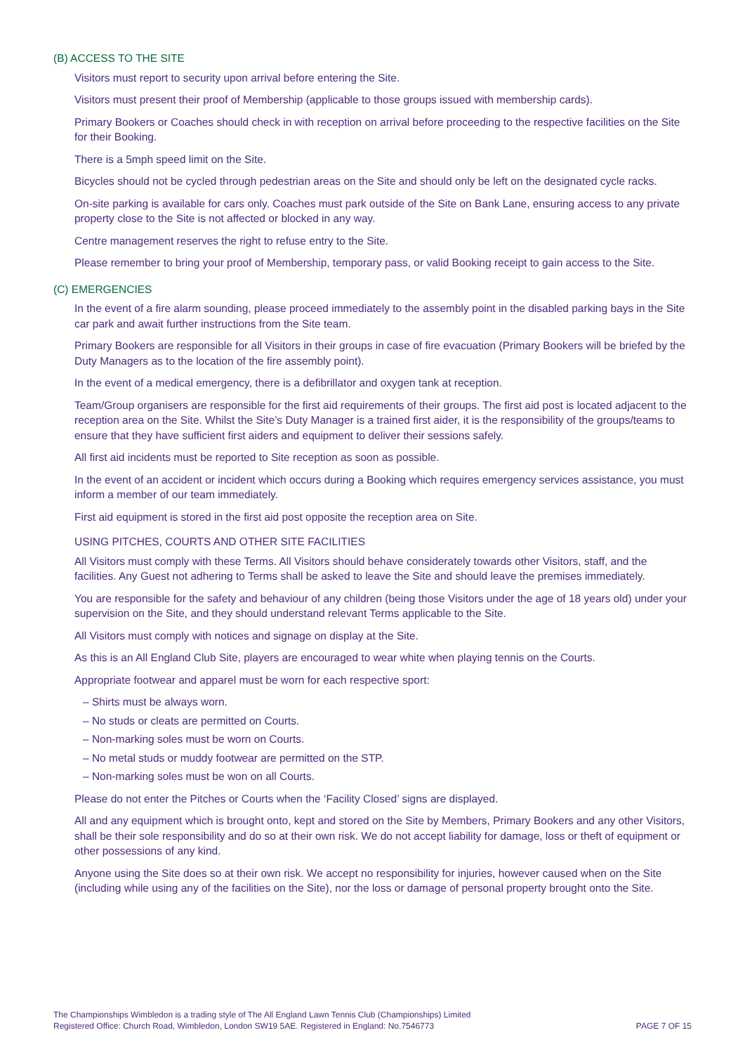(B) ACCESS TO THE SITE
Visitors must report to security upon arrival before entering the Site.
Visitors must present their proof of Membership (applicable to those groups issued with membership cards).
Primary Bookers or Coaches should check in with reception on arrival before proceeding to the respective facilities on the Site for their Booking.
There is a 5mph speed limit on the Site.
Bicycles should not be cycled through pedestrian areas on the Site and should only be left on the designated cycle racks.
On-site parking is available for cars only. Coaches must park outside of the Site on Bank Lane, ensuring access to any private property close to the Site is not affected or blocked in any way.
Centre management reserves the right to refuse entry to the Site.
Please remember to bring your proof of Membership, temporary pass, or valid Booking receipt to gain access to the Site.
(C) EMERGENCIES
In the event of a fire alarm sounding, please proceed immediately to the assembly point in the disabled parking bays in the Site car park and await further instructions from the Site team.
Primary Bookers are responsible for all Visitors in their groups in case of fire evacuation (Primary Bookers will be briefed by the Duty Managers as to the location of the fire assembly point).
In the event of a medical emergency, there is a defibrillator and oxygen tank at reception.
Team/Group organisers are responsible for the first aid requirements of their groups. The first aid post is located adjacent to the reception area on the Site. Whilst the Site’s Duty Manager is a trained first aider, it is the responsibility of the groups/teams to ensure that they have sufficient first aiders and equipment to deliver their sessions safely.
All first aid incidents must be reported to Site reception as soon as possible.
In the event of an accident or incident which occurs during a Booking which requires emergency services assistance, you must inform a member of our team immediately.
First aid equipment is stored in the first aid post opposite the reception area on Site.
USING PITCHES, COURTS AND OTHER SITE FACILITIES
All Visitors must comply with these Terms. All Visitors should behave considerately towards other Visitors, staff, and the facilities. Any Guest not adhering to Terms shall be asked to leave the Site and should leave the premises immediately.
You are responsible for the safety and behaviour of any children (being those Visitors under the age of 18 years old) under your supervision on the Site, and they should understand relevant Terms applicable to the Site.
All Visitors must comply with notices and signage on display at the Site.
As this is an All England Club Site, players are encouraged to wear white when playing tennis on the Courts.
Appropriate footwear and apparel must be worn for each respective sport:
– Shirts must be always worn.
– No studs or cleats are permitted on Courts.
– Non-marking soles must be worn on Courts.
– No metal studs or muddy footwear are permitted on the STP.
– Non-marking soles must be won on all Courts.
Please do not enter the Pitches or Courts when the ‘Facility Closed’ signs are displayed.
All and any equipment which is brought onto, kept and stored on the Site by Members, Primary Bookers and any other Visitors, shall be their sole responsibility and do so at their own risk. We do not accept liability for damage, loss or theft of equipment or other possessions of any kind.
Anyone using the Site does so at their own risk. We accept no responsibility for injuries, however caused when on the Site (including while using any of the facilities on the Site), nor the loss or damage of personal property brought onto the Site.
The Championships Wimbledon is a trading style of The All England Lawn Tennis Club (Championships) Limited
Registered Office: Church Road, Wimbledon, London SW19 5AE. Registered in England: No.7546773
PAGE 7 OF 15